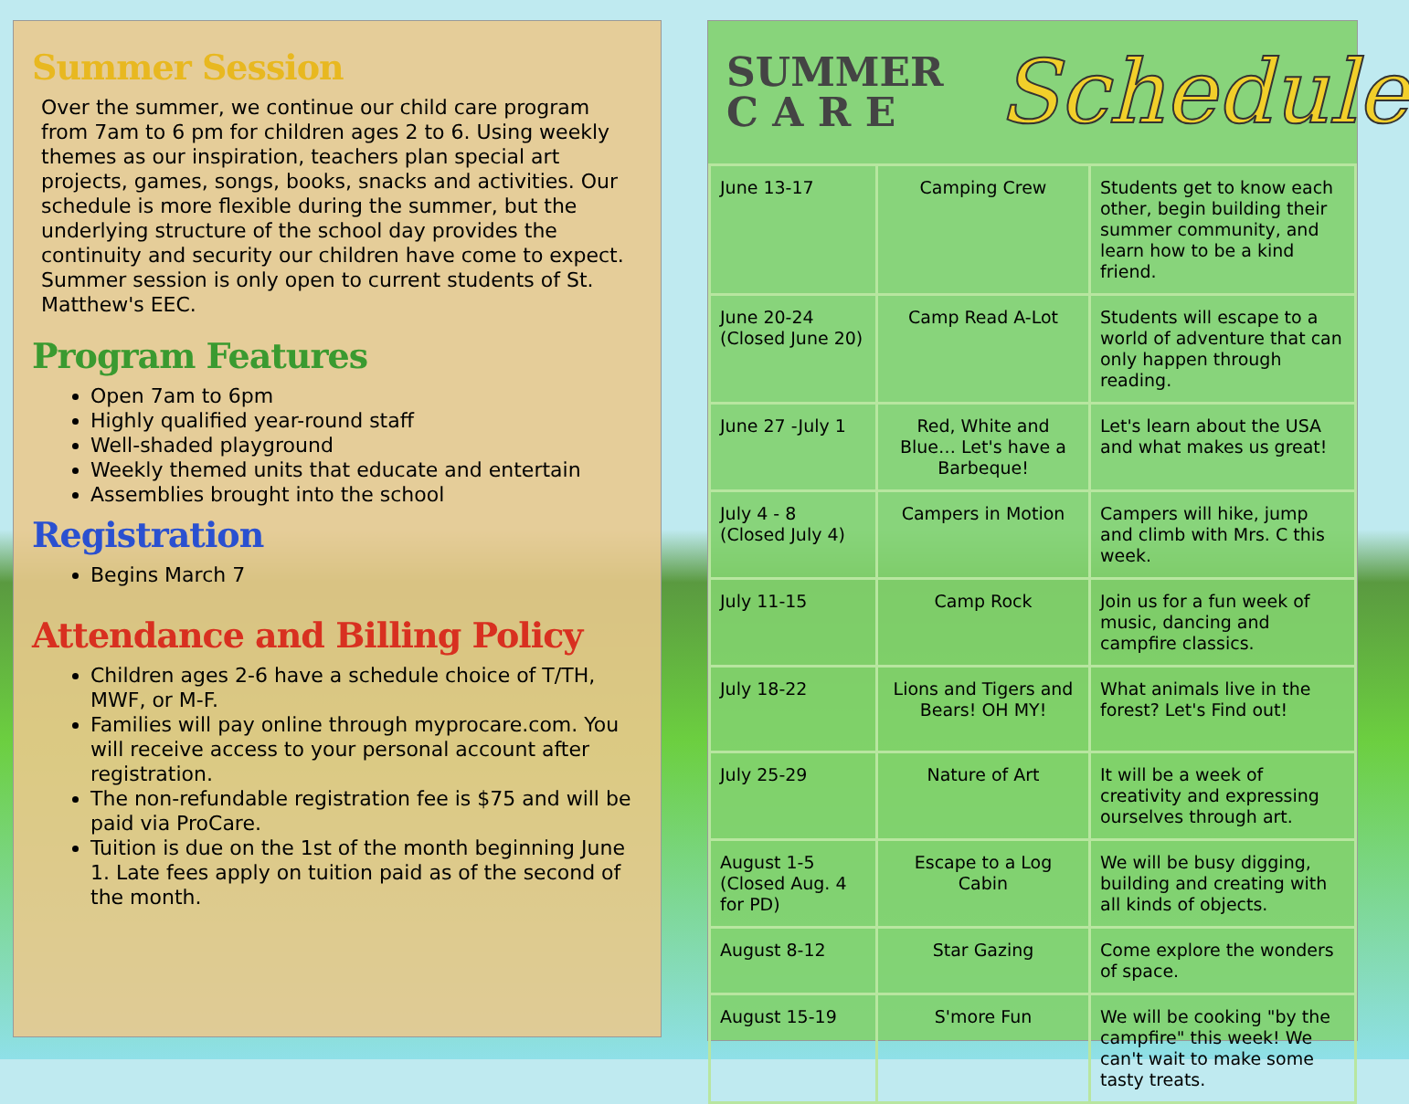Summer Session
Over the summer, we continue our child care program from 7am to 6 pm for children ages 2 to 6. Using weekly themes as our inspiration, teachers plan special art projects, games, songs, books, snacks and activities. Our schedule is more flexible during the summer, but the underlying structure of the school day provides the continuity and security our children have come to expect. Summer session is only open to current students of St. Matthew's EEC.
Program Features
Open 7am to 6pm
Highly qualified year-round staff
Well-shaded playground
Weekly themed units that educate and entertain
Assemblies brought into the school
Registration
Begins March 7
Attendance and Billing Policy
Children ages 2-6 have a schedule choice of T/TH, MWF, or M-F.
Families will pay online through myprocare.com. You will receive access to your personal account after registration.
The non-refundable registration fee is $75 and will be paid via ProCare.
Tuition is due on the 1st of the month beginning June 1. Late fees apply on tuition paid as of the second of the month.
SUMMER
C A R E
Schedule
| June 13-17 | Camping Crew | Students get to know each other, begin building their summer community, and learn how to be a kind friend. |
| June 20-24 (Closed June 20) | Camp Read A-Lot | Students will escape to a world of adventure that can only happen through reading. |
| June 27 -July 1 | Red, White and Blue… Let's have a Barbeque! | Let's learn about the USA and what makes us great! |
| July 4 - 8 (Closed July 4) | Campers in Motion | Campers will hike, jump and climb with Mrs. C this week. |
| July 11-15 | Camp Rock | Join us for a fun week of music, dancing and campfire classics. |
| July 18-22 | Lions and Tigers and Bears! OH MY! | What animals live in the forest? Let's Find out! |
| July 25-29 | Nature of Art | It will be a week of creativity and expressing ourselves through art. |
| August 1-5 (Closed Aug. 4 for PD) | Escape to a Log Cabin | We will be busy digging, building and creating with all kinds of objects. |
| August 8-12 | Star Gazing | Come explore the wonders of space. |
| August 15-19 | S'more Fun | We will be cooking "by the campfire" this week! We can't wait to make some tasty treats. |